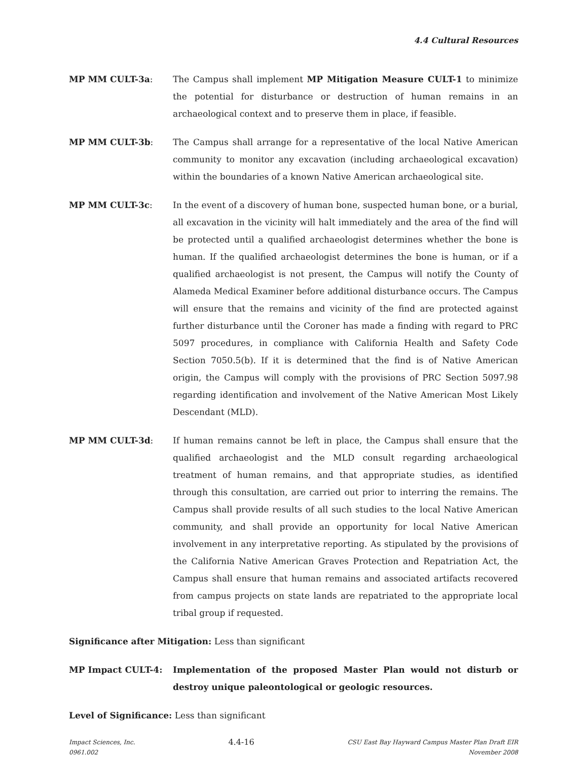4.4 Cultural Resources
MP MM CULT-3a: The Campus shall implement MP Mitigation Measure CULT-1 to minimize the potential for disturbance or destruction of human remains in an archaeological context and to preserve them in place, if feasible.
MP MM CULT-3b: The Campus shall arrange for a representative of the local Native American community to monitor any excavation (including archaeological excavation) within the boundaries of a known Native American archaeological site.
MP MM CULT-3c: In the event of a discovery of human bone, suspected human bone, or a burial, all excavation in the vicinity will halt immediately and the area of the find will be protected until a qualified archaeologist determines whether the bone is human. If the qualified archaeologist determines the bone is human, or if a qualified archaeologist is not present, the Campus will notify the County of Alameda Medical Examiner before additional disturbance occurs. The Campus will ensure that the remains and vicinity of the find are protected against further disturbance until the Coroner has made a finding with regard to PRC 5097 procedures, in compliance with California Health and Safety Code Section 7050.5(b). If it is determined that the find is of Native American origin, the Campus will comply with the provisions of PRC Section 5097.98 regarding identification and involvement of the Native American Most Likely Descendant (MLD).
MP MM CULT-3d: If human remains cannot be left in place, the Campus shall ensure that the qualified archaeologist and the MLD consult regarding archaeological treatment of human remains, and that appropriate studies, as identified through this consultation, are carried out prior to interring the remains. The Campus shall provide results of all such studies to the local Native American community, and shall provide an opportunity for local Native American involvement in any interpretative reporting. As stipulated by the provisions of the California Native American Graves Protection and Repatriation Act, the Campus shall ensure that human remains and associated artifacts recovered from campus projects on state lands are repatriated to the appropriate local tribal group if requested.
Significance after Mitigation: Less than significant
MP Impact CULT-4: Implementation of the proposed Master Plan would not disturb or destroy unique paleontological or geologic resources.
Level of Significance: Less than significant
Impact Sciences, Inc.
0961.002
4.4-16
CSU East Bay Hayward Campus Master Plan Draft EIR
November 2008